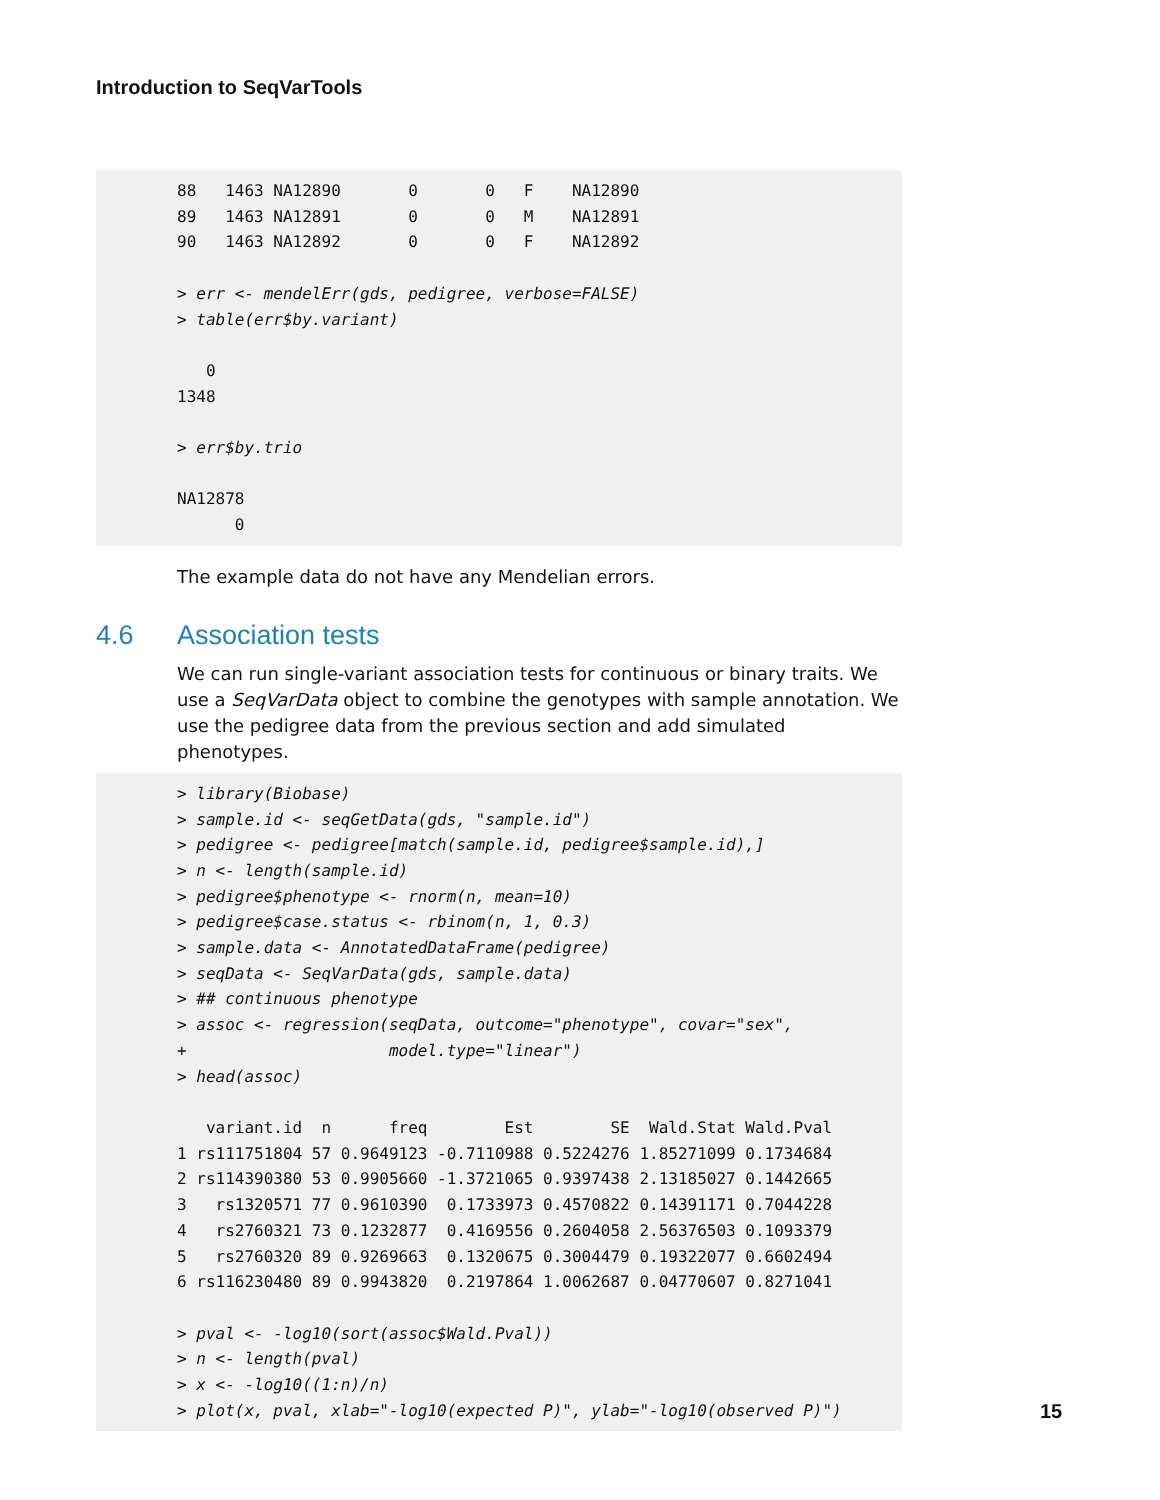Introduction to SeqVarTools
88   1463 NA12890       0       0   F    NA12890
89   1463 NA12891       0       0   M    NA12891
90   1463 NA12892       0       0   F    NA12892

> err <- mendelErr(gds, pedigree, verbose=FALSE)
> table(err$by.variant)

   0
1348

> err$by.trio

NA12878
      0
The example data do not have any Mendelian errors.
4.6 Association tests
We can run single-variant association tests for continuous or binary traits. We use a SeqVarData object to combine the genotypes with sample annotation. We use the pedigree data from the previous section and add simulated phenotypes.
> library(Biobase)
> sample.id <- seqGetData(gds, "sample.id")
> pedigree <- pedigree[match(sample.id, pedigree$sample.id),]
> n <- length(sample.id)
> pedigree$phenotype <- rnorm(n, mean=10)
> pedigree$case.status <- rbinom(n, 1, 0.3)
> sample.data <- AnnotatedDataFrame(pedigree)
> seqData <- SeqVarData(gds, sample.data)
> ## continuous phenotype
> assoc <- regression(seqData, outcome="phenotype", covar="sex",
+                     model.type="linear")
> head(assoc)

   variant.id  n      freq        Est        SE  Wald.Stat Wald.Pval
1 rs111751804 57 0.9649123 -0.7110988 0.5224276 1.85271099 0.1734684
2 rs114390380 53 0.9905660 -1.3721065 0.9397438 2.13185027 0.1442665
3   rs1320571 77 0.9610390  0.1733973 0.4570822 0.14391171 0.7044228
4   rs2760321 73 0.1232877  0.4169556 0.2604058 2.56376503 0.1093379
5   rs2760320 89 0.9269663  0.1320675 0.3004479 0.19322077 0.6602494
6 rs116230480 89 0.9943820  0.2197864 1.0062687 0.04770607 0.8271041

> pval <- -log10(sort(assoc$Wald.Pval))
> n <- length(pval)
> x <- -log10((1:n)/n)
> plot(x, pval, xlab="-log10(expected P)", ylab="-log10(observed P)")
15